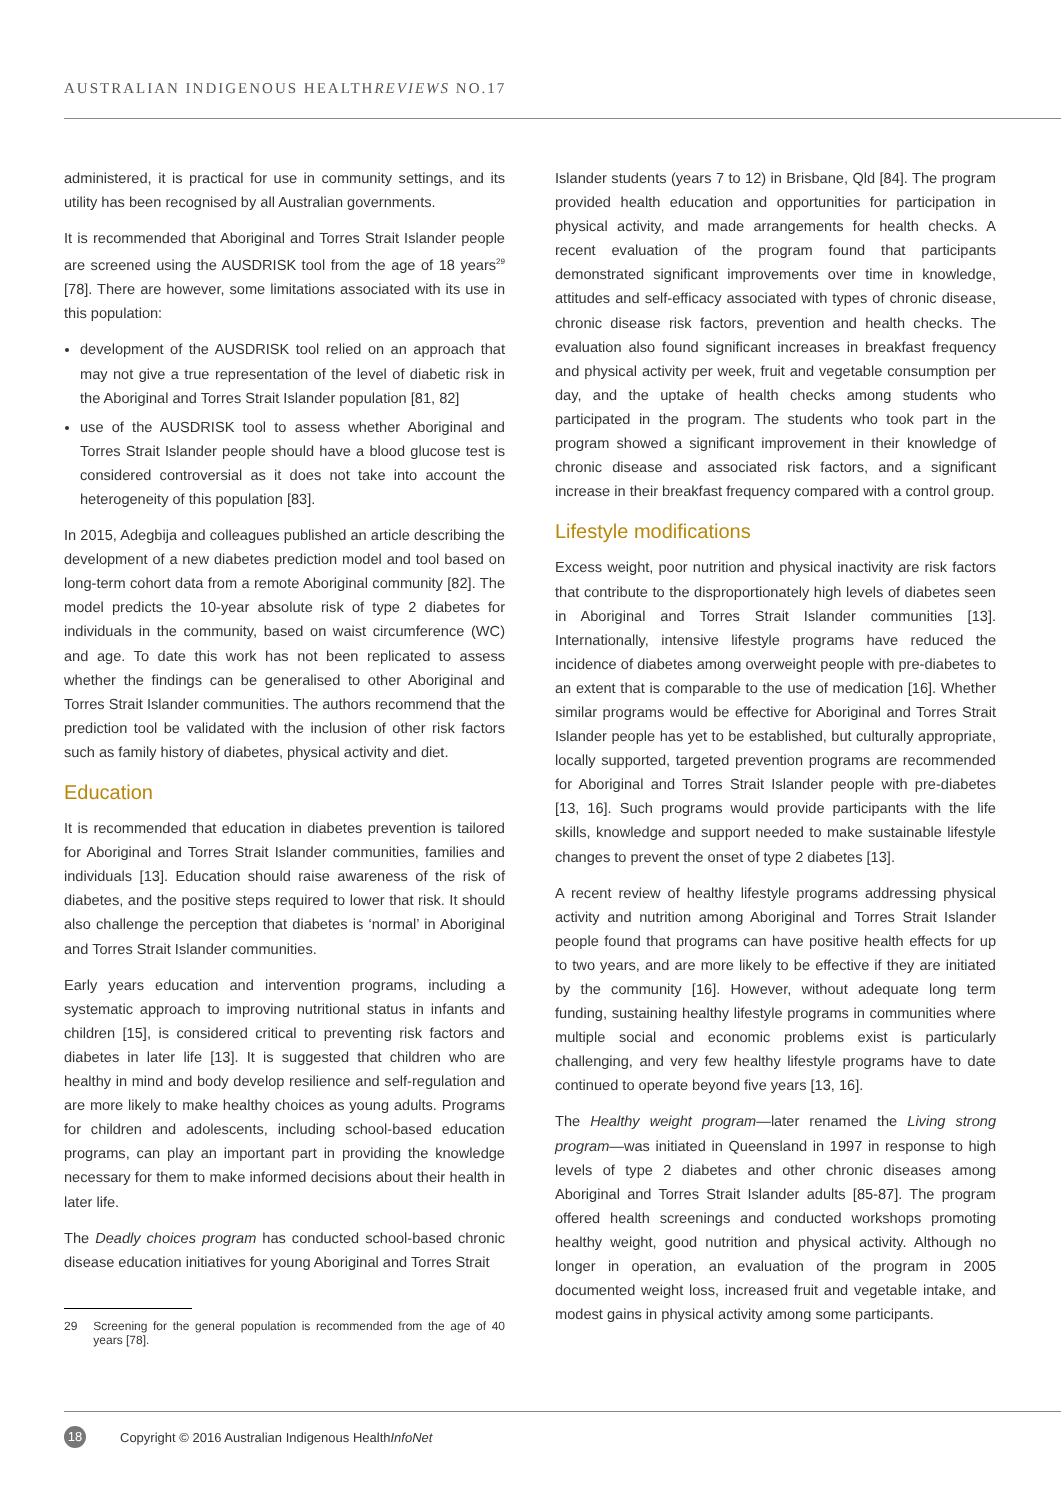AUSTRALIAN INDIGENOUS HEALTHREVIEWS NO.17
administered, it is practical for use in community settings, and its utility has been recognised by all Australian governments.
It is recommended that Aboriginal and Torres Strait Islander people are screened using the AUSDRISK tool from the age of 18 years<sup>29</sup> [78]. There are however, some limitations associated with its use in this population:
development of the AUSDRISK tool relied on an approach that may not give a true representation of the level of diabetic risk in the Aboriginal and Torres Strait Islander population [81, 82]
use of the AUSDRISK tool to assess whether Aboriginal and Torres Strait Islander people should have a blood glucose test is considered controversial as it does not take into account the heterogeneity of this population [83].
In 2015, Adegbija and colleagues published an article describing the development of a new diabetes prediction model and tool based on long-term cohort data from a remote Aboriginal community [82]. The model predicts the 10-year absolute risk of type 2 diabetes for individuals in the community, based on waist circumference (WC) and age. To date this work has not been replicated to assess whether the findings can be generalised to other Aboriginal and Torres Strait Islander communities. The authors recommend that the prediction tool be validated with the inclusion of other risk factors such as family history of diabetes, physical activity and diet.
Education
It is recommended that education in diabetes prevention is tailored for Aboriginal and Torres Strait Islander communities, families and individuals [13]. Education should raise awareness of the risk of diabetes, and the positive steps required to lower that risk. It should also challenge the perception that diabetes is ‘normal’ in Aboriginal and Torres Strait Islander communities.
Early years education and intervention programs, including a systematic approach to improving nutritional status in infants and children [15], is considered critical to preventing risk factors and diabetes in later life [13]. It is suggested that children who are healthy in mind and body develop resilience and self-regulation and are more likely to make healthy choices as young adults. Programs for children and adolescents, including school-based education programs, can play an important part in providing the knowledge necessary for them to make informed decisions about their health in later life.
The Deadly choices program has conducted school-based chronic disease education initiatives for young Aboriginal and Torres Strait
29 Screening for the general population is recommended from the age of 40 years [78].
Islander students (years 7 to 12) in Brisbane, Qld [84]. The program provided health education and opportunities for participation in physical activity, and made arrangements for health checks. A recent evaluation of the program found that participants demonstrated significant improvements over time in knowledge, attitudes and self-efficacy associated with types of chronic disease, chronic disease risk factors, prevention and health checks. The evaluation also found significant increases in breakfast frequency and physical activity per week, fruit and vegetable consumption per day, and the uptake of health checks among students who participated in the program. The students who took part in the program showed a significant improvement in their knowledge of chronic disease and associated risk factors, and a significant increase in their breakfast frequency compared with a control group.
Lifestyle modifications
Excess weight, poor nutrition and physical inactivity are risk factors that contribute to the disproportionately high levels of diabetes seen in Aboriginal and Torres Strait Islander communities [13]. Internationally, intensive lifestyle programs have reduced the incidence of diabetes among overweight people with pre-diabetes to an extent that is comparable to the use of medication [16]. Whether similar programs would be effective for Aboriginal and Torres Strait Islander people has yet to be established, but culturally appropriate, locally supported, targeted prevention programs are recommended for Aboriginal and Torres Strait Islander people with pre-diabetes [13, 16]. Such programs would provide participants with the life skills, knowledge and support needed to make sustainable lifestyle changes to prevent the onset of type 2 diabetes [13].
A recent review of healthy lifestyle programs addressing physical activity and nutrition among Aboriginal and Torres Strait Islander people found that programs can have positive health effects for up to two years, and are more likely to be effective if they are initiated by the community [16]. However, without adequate long term funding, sustaining healthy lifestyle programs in communities where multiple social and economic problems exist is particularly challenging, and very few healthy lifestyle programs have to date continued to operate beyond five years [13, 16].
The Healthy weight program—later renamed the Living strong program—was initiated in Queensland in 1997 in response to high levels of type 2 diabetes and other chronic diseases among Aboriginal and Torres Strait Islander adults [85-87]. The program offered health screenings and conducted workshops promoting healthy weight, good nutrition and physical activity. Although no longer in operation, an evaluation of the program in 2005 documented weight loss, increased fruit and vegetable intake, and modest gains in physical activity among some participants.
18 Copyright © 2016 Australian Indigenous HealthInfoNet